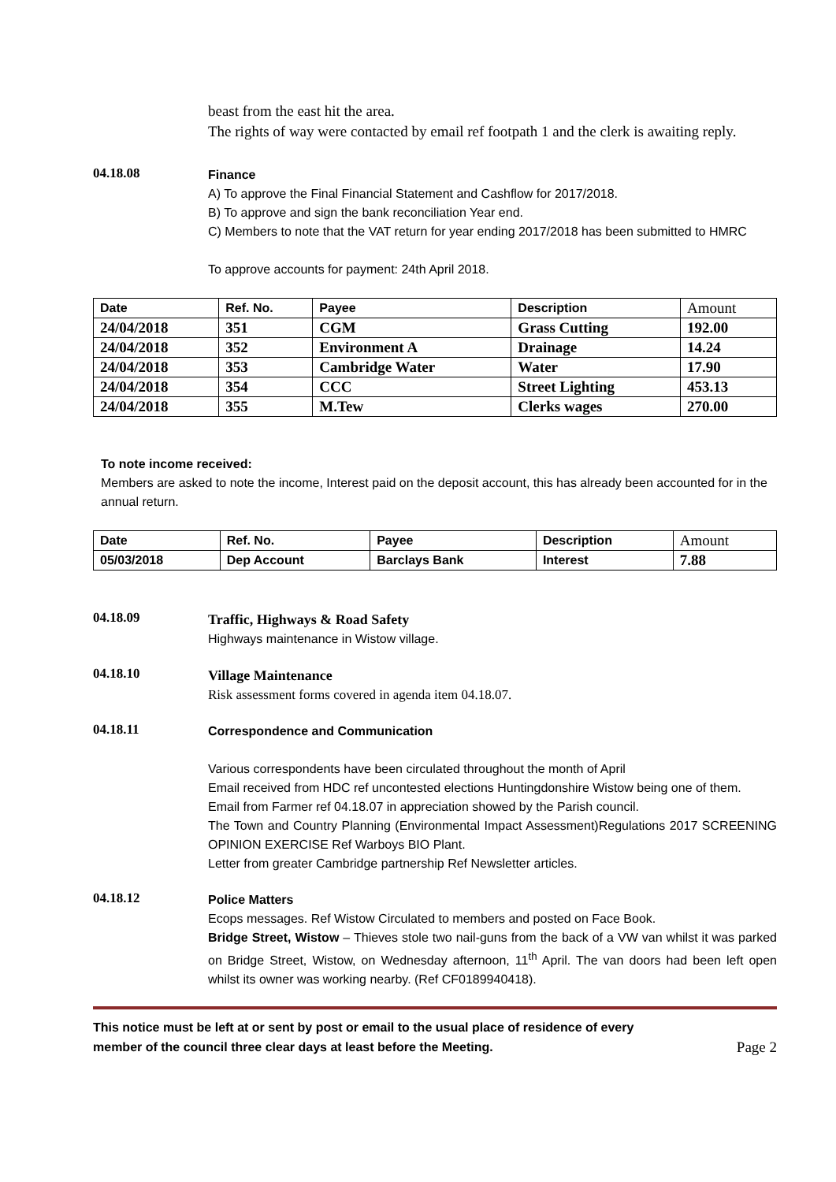beast from the east hit the area.
The rights of way were contacted by email ref footpath 1 and the clerk is awaiting reply.
04.18.08
Finance
A) To approve the Final Financial Statement and Cashflow for 2017/2018.
B) To approve and sign the bank reconciliation Year end.
C) Members to note that the VAT return for year ending 2017/2018 has been submitted to HMRC
To approve accounts for payment: 24th April 2018.
| Date | Ref. No. | Payee | Description | Amount |
| --- | --- | --- | --- | --- |
| 24/04/2018 | 351 | CGM | Grass Cutting | 192.00 |
| 24/04/2018 | 352 | Environment A | Drainage | 14.24 |
| 24/04/2018 | 353 | Cambridge Water | Water | 17.90 |
| 24/04/2018 | 354 | CCC | Street Lighting | 453.13 |
| 24/04/2018 | 355 | M.Tew | Clerks wages | 270.00 |
To note income received:
Members are asked to note the income, Interest paid on the deposit account, this has already been accounted for in the annual return.
| Date | Ref. No. | Payee | Description | Amount |
| --- | --- | --- | --- | --- |
| 05/03/2018 | Dep Account | Barclays Bank | Interest | 7.88 |
04.18.09
Traffic, Highways & Road Safety
Highways maintenance in Wistow village.
04.18.10
Village Maintenance
Risk assessment forms covered in agenda item 04.18.07.
04.18.11
Correspondence and Communication
Various correspondents have been circulated throughout the month of April
Email received from HDC ref uncontested elections Huntingdonshire Wistow being one of them.
Email from Farmer ref 04.18.07 in appreciation showed by the Parish council.
The Town and Country Planning (Environmental Impact Assessment)Regulations 2017 SCREENING OPINION EXERCISE Ref Warboys BIO Plant.
Letter from greater Cambridge partnership Ref Newsletter articles.
04.18.12
Police Matters
Ecops messages. Ref Wistow Circulated to members and posted on Face Book.
Bridge Street, Wistow – Thieves stole two nail-guns from the back of a VW van whilst it was parked on Bridge Street, Wistow, on Wednesday afternoon, 11<sup>th</sup> April. The van doors had been left open whilst its owner was working nearby. (Ref CF0189940418).
This notice must be left at or sent by post or email to the usual place of residence of every
member of the council three clear days at least before the Meeting. Page 2